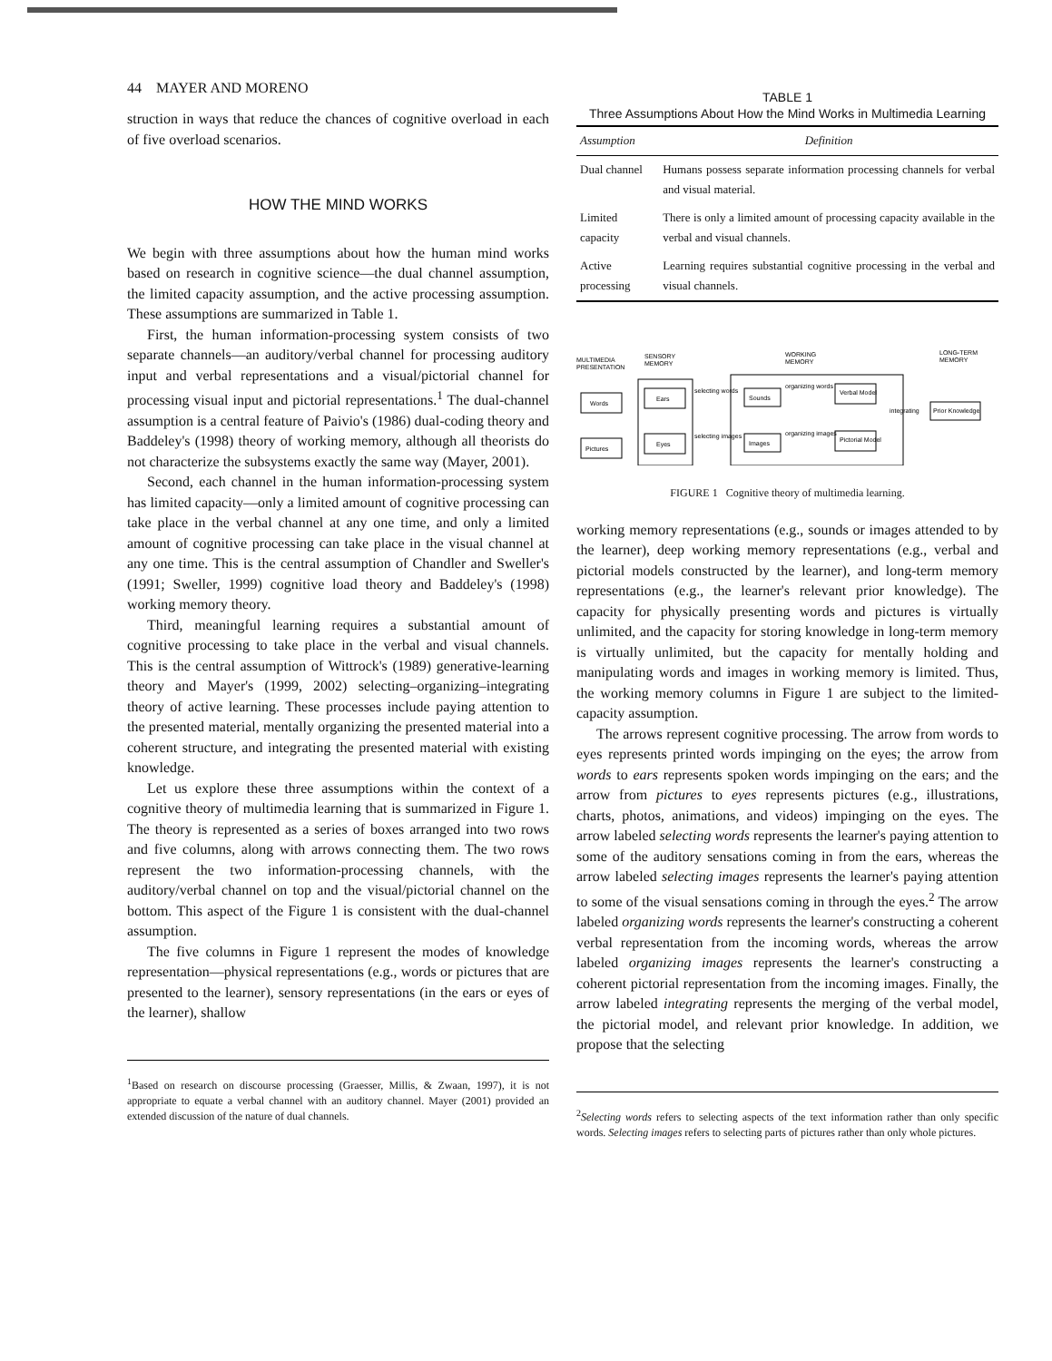44 MAYER AND MORENO
struction in ways that reduce the chances of cognitive overload in each of five overload scenarios.
HOW THE MIND WORKS
We begin with three assumptions about how the human mind works based on research in cognitive science—the dual channel assumption, the limited capacity assumption, and the active processing assumption. These assumptions are summarized in Table 1.
First, the human information-processing system consists of two separate channels—an auditory/verbal channel for processing auditory input and verbal representations and a visual/pictorial channel for processing visual input and pictorial representations.<sup>1</sup> The dual-channel assumption is a central feature of Paivio's (1986) dual-coding theory and Baddeley's (1998) theory of working memory, although all theorists do not characterize the subsystems exactly the same way (Mayer, 2001).
Second, each channel in the human information-processing system has limited capacity—only a limited amount of cognitive processing can take place in the verbal channel at any one time, and only a limited amount of cognitive processing can take place in the visual channel at any one time. This is the central assumption of Chandler and Sweller's (1991; Sweller, 1999) cognitive load theory and Baddeley's (1998) working memory theory.
Third, meaningful learning requires a substantial amount of cognitive processing to take place in the verbal and visual channels. This is the central assumption of Wittrock's (1989) generative-learning theory and Mayer's (1999, 2002) selecting–organizing–integrating theory of active learning. These processes include paying attention to the presented material, mentally organizing the presented material into a coherent structure, and integrating the presented material with existing knowledge.
Let us explore these three assumptions within the context of a cognitive theory of multimedia learning that is summarized in Figure 1. The theory is represented as a series of boxes arranged into two rows and five columns, along with arrows connecting them. The two rows represent the two information-processing channels, with the auditory/verbal channel on top and the visual/pictorial channel on the bottom. This aspect of the Figure 1 is consistent with the dual-channel assumption.
The five columns in Figure 1 represent the modes of knowledge representation—physical representations (e.g., words or pictures that are presented to the learner), sensory representations (in the ears or eyes of the learner), shallow
<sup>1</sup> Based on research on discourse processing (Graesser, Millis, & Zwaan, 1997), it is not appropriate to equate a verbal channel with an auditory channel. Mayer (2001) provided an extended discussion of the nature of dual channels.
TABLE 1
Three Assumptions About How the Mind Works in Multimedia Learning
| Assumption | Definition |
| --- | --- |
| Dual channel | Humans possess separate information processing channels for verbal and visual material. |
| Limited capacity | There is only a limited amount of processing capacity available in the verbal and visual channels. |
| Active processing | Learning requires substantial cognitive processing in the verbal and visual channels. |
MULTIMEDIA
PRESENTATION
SENSORY
MEMORY
WORKING
MEMORY
LONG-TERM
MEMORY
Words
Pictures
Ears
Eyes
selecting words
selecting images
Sounds
Images
organizing words
organizing images
Verbal Model
Pictorial Model
integrating
Prior Knowledge
FIGURE 1 Cognitive theory of multimedia learning.
working memory representations (e.g., sounds or images attended to by the learner), deep working memory representations (e.g., verbal and pictorial models constructed by the learner), and long-term memory representations (e.g., the learner's relevant prior knowledge). The capacity for physically presenting words and pictures is virtually unlimited, and the capacity for storing knowledge in long-term memory is virtually unlimited, but the capacity for mentally holding and manipulating words and images in working memory is limited. Thus, the working memory columns in Figure 1 are subject to the limited-capacity assumption.
The arrows represent cognitive processing. The arrow from words to eyes represents printed words impinging on the eyes; the arrow from words to ears represents spoken words impinging on the ears; and the arrow from pictures to eyes represents pictures (e.g., illustrations, charts, photos, animations, and videos) impinging on the eyes. The arrow labeled selecting words represents the learner's paying attention to some of the auditory sensations coming in from the ears, whereas the arrow labeled selecting images represents the learner's paying attention to some of the visual sensations coming in through the eyes.<sup>2</sup> The arrow labeled organizing words represents the learner's constructing a coherent verbal representation from the incoming words, whereas the arrow labeled organizing images represents the learner's constructing a coherent pictorial representation from the incoming images. Finally, the arrow labeled integrating represents the merging of the verbal model, the pictorial model, and relevant prior knowledge. In addition, we propose that the selecting
<sup>2</sup> Selecting words refers to selecting aspects of the text information rather than only specific words. Selecting images refers to selecting parts of pictures rather than only whole pictures.